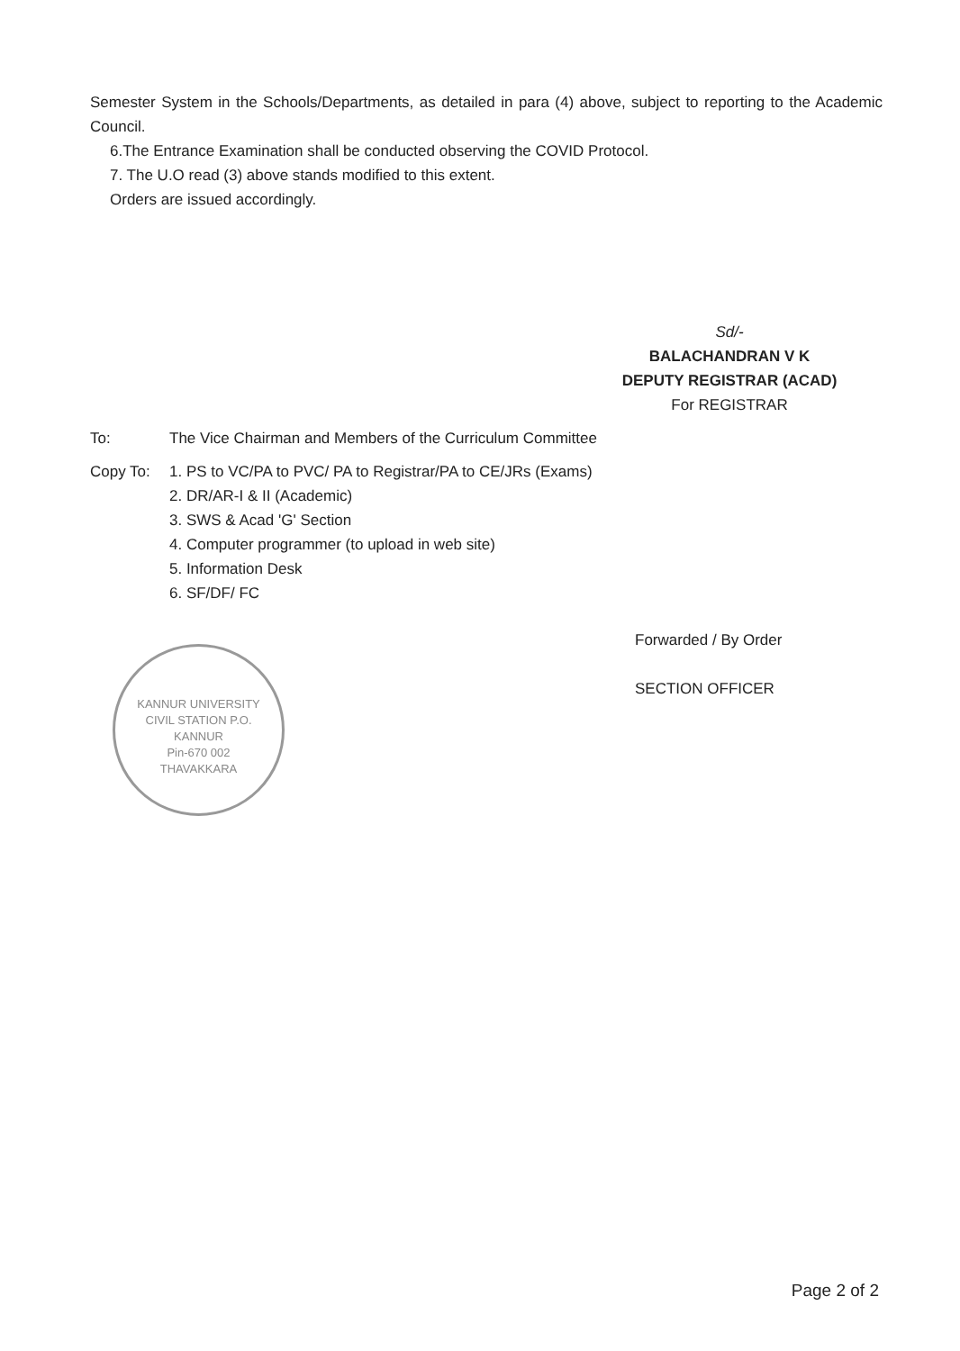Semester System in the Schools/Departments, as detailed in para (4) above, subject to reporting to the Academic Council.
6.The Entrance Examination shall be conducted observing the COVID Protocol.
7. The U.O read (3) above stands modified to this extent.
Orders are issued accordingly.
Sd/-
BALACHANDRAN V K
DEPUTY REGISTRAR (ACAD)
For REGISTRAR
To: The Vice Chairman and Members of the Curriculum Committee
Copy To: 1. PS to VC/PA to PVC/ PA to Registrar/PA to CE/JRs (Exams)
2. DR/AR-I & II (Academic)
3. SWS & Acad 'G' Section
4. Computer programmer (to upload in web site)
5. Information Desk
6. SF/DF/ FC
Forwarded / By Order
SECTION OFFICER
KANNUR UNIVERSITY
CIVIL STATION P.O.
KANNUR
Pin-670 002
THAVAKKARA
Page 2 of 2